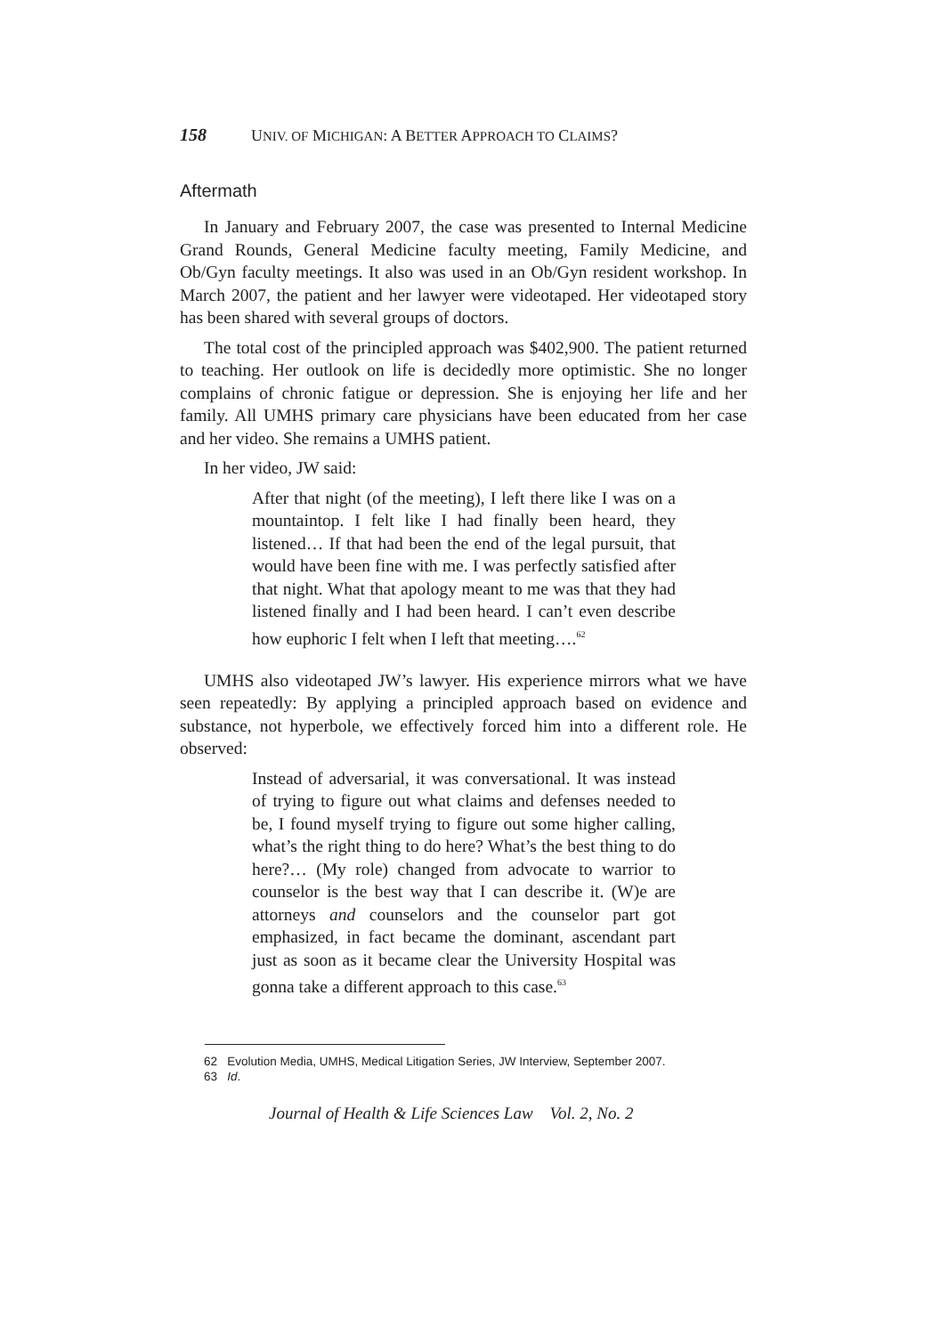158 UNIV. OF MICHIGAN: A BETTER APPROACH TO CLAIMS?
Aftermath
In January and February 2007, the case was presented to Internal Medicine Grand Rounds, General Medicine faculty meeting, Family Medicine, and Ob/Gyn faculty meetings. It also was used in an Ob/Gyn resident workshop. In March 2007, the patient and her lawyer were videotaped. Her videotaped story has been shared with several groups of doctors.
The total cost of the principled approach was $402,900. The patient returned to teaching. Her outlook on life is decidedly more optimistic. She no longer complains of chronic fatigue or depression. She is enjoying her life and her family. All UMHS primary care physicians have been educated from her case and her video. She remains a UMHS patient.
In her video, JW said:
After that night (of the meeting), I left there like I was on a mountaintop. I felt like I had finally been heard, they listened… If that had been the end of the legal pursuit, that would have been fine with me. I was perfectly satisfied after that night. What that apology meant to me was that they had listened finally and I had been heard. I can’t even describe how euphoric I felt when I left that meeting….<sup>62</sup>
UMHS also videotaped JW’s lawyer. His experience mirrors what we have seen repeatedly: By applying a principled approach based on evidence and substance, not hyperbole, we effectively forced him into a different role. He observed:
Instead of adversarial, it was conversational. It was instead of trying to figure out what claims and defenses needed to be, I found myself trying to figure out some higher calling, what’s the right thing to do here? What’s the best thing to do here?… (My role) changed from advocate to warrior to counselor is the best way that I can describe it. (W)e are attorneys and counselors and the counselor part got emphasized, in fact became the dominant, ascendant part just as soon as it became clear the University Hospital was gonna take a different approach to this case.<sup>63</sup>
62 Evolution Media, UMHS, Medical Litigation Series, JW Interview, September 2007.
63 Id.
Journal of Health & Life Sciences Law Vol. 2, No. 2